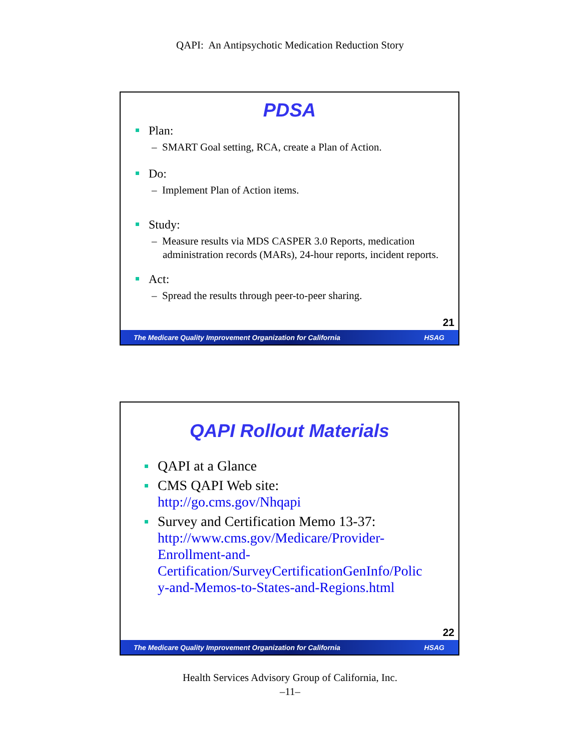QAPI: An Antipsychotic Medication Reduction Story
PDSA
Plan:
– SMART Goal setting, RCA, create a Plan of Action.
Do:
– Implement Plan of Action items.
Study:
– Measure results via MDS CASPER 3.0 Reports, medication administration records (MARs), 24-hour reports, incident reports.
Act:
– Spread the results through peer-to-peer sharing.
21
The Medicare Quality Improvement Organization for California HSAG
QAPI Rollout Materials
QAPI at a Glance
CMS QAPI Web site:
http://go.cms.gov/Nhqapi
Survey and Certification Memo 13-37:
http://www.cms.gov/Medicare/Provider-
Enrollment-and-
Certification/SurveyCertificationGenInfo/Polic
y-and-Memos-to-States-and-Regions.html
22
The Medicare Quality Improvement Organization for California HSAG
Health Services Advisory Group of California, Inc.
–11–